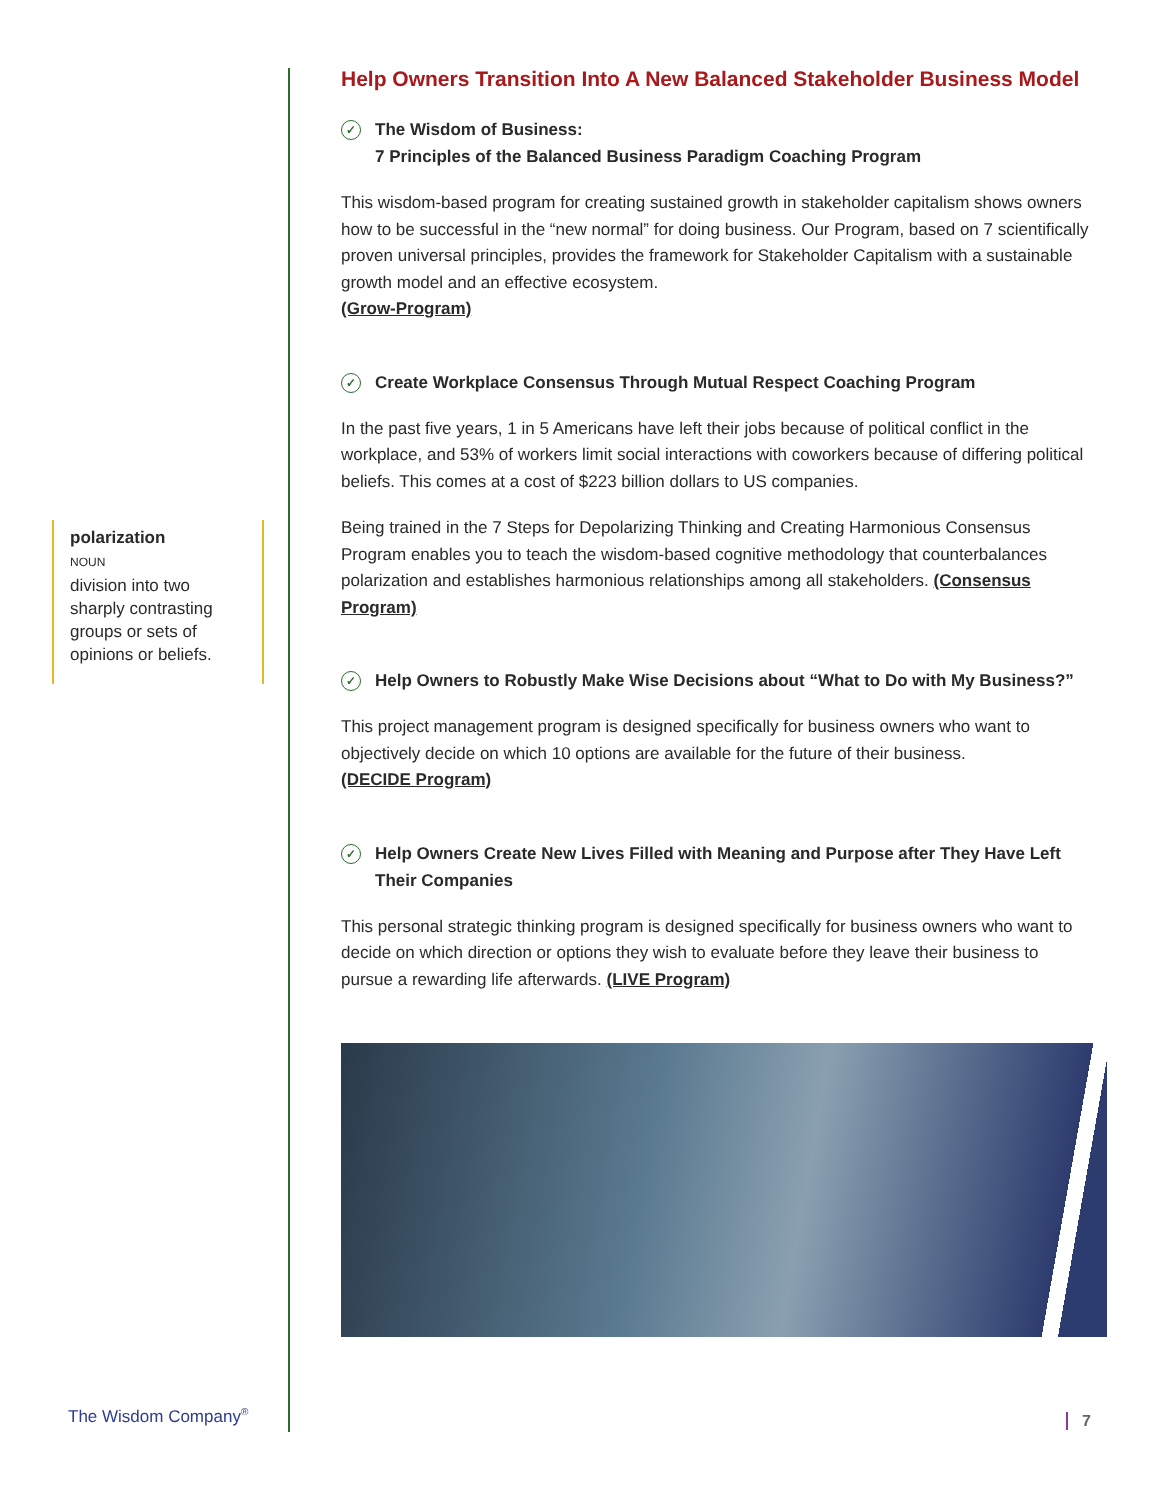polarization
NOUN
division into two sharply contrasting groups or sets of opinions or beliefs.
Help Owners Transition Into A New Balanced Stakeholder Business Model
✓ The Wisdom of Business:
7 Principles of the Balanced Business Paradigm Coaching Program
This wisdom-based program for creating sustained growth in stakeholder capitalism shows owners how to be successful in the “new normal” for doing business. Our Program, based on 7 scientifically proven universal principles, provides the framework for Stakeholder Capitalism with a sustainable growth model and an effective ecosystem.
(Grow-Program)
✓ Create Workplace Consensus Through Mutual Respect Coaching Program
In the past five years, 1 in 5 Americans have left their jobs because of political conflict in the workplace, and 53% of workers limit social interactions with coworkers because of differing political beliefs. This comes at a cost of $223 billion dollars to US companies.
Being trained in the 7 Steps for Depolarizing Thinking and Creating Harmonious Consensus Program enables you to teach the wisdom-based cognitive methodology that counterbalances polarization and establishes harmonious relationships among all stakeholders. (Consensus Program)
✓ Help Owners to Robustly Make Wise Decisions about “What to Do with My Business?”
This project management program is designed specifically for business owners who want to objectively decide on which 10 options are available for the future of their business.
(DECIDE Program)
✓ Help Owners Create New Lives Filled with Meaning and Purpose after They Have Left Their Companies
This personal strategic thinking program is designed specifically for business owners who want to decide on which direction or options they wish to evaluate before they leave their business to pursue a rewarding life afterwards. (LIVE Program)
The Wisdom Company<sup>®</sup> 7